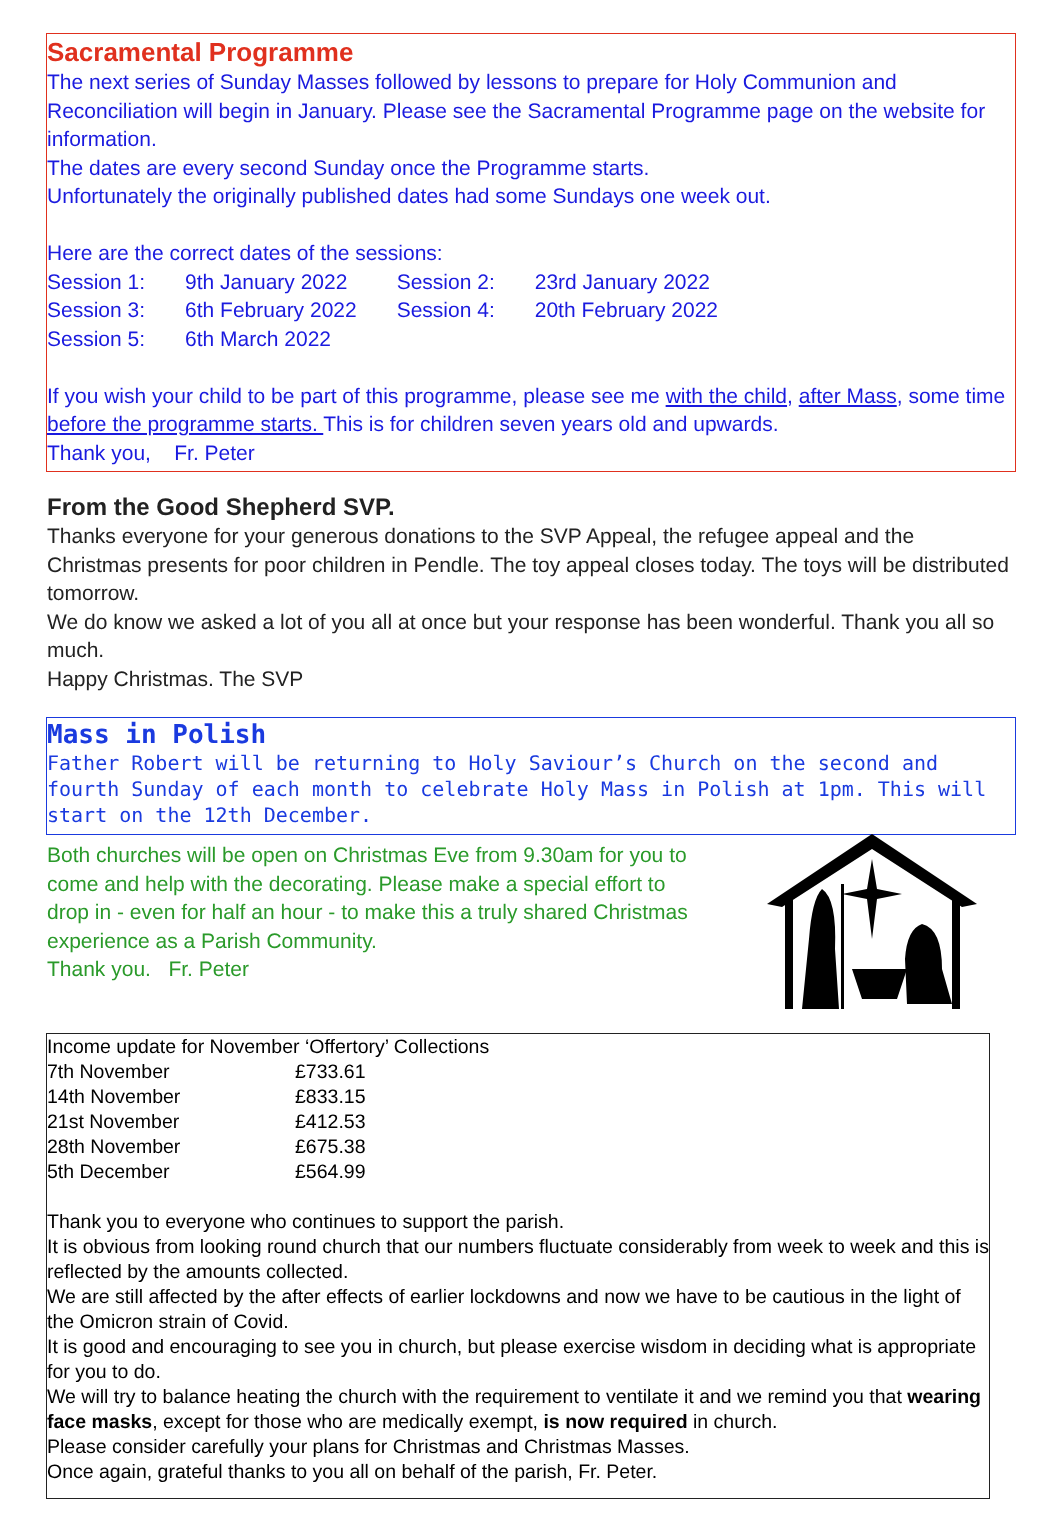Sacramental Programme
The next series of Sunday Masses followed by lessons to prepare for Holy Communion and Reconciliation will begin in January. Please see the Sacramental Programme page on the website for information.
The dates are every second Sunday once the Programme starts.
Unfortunately the originally published dates had some Sundays one week out.
Here are the correct dates of the sessions:
| Session 1: | 9th January 2022 | Session 2: | 23rd January 2022 |
| Session 3: | 6th February 2022 | Session 4: | 20th February 2022 |
| Session 5: | 6th March 2022 | | |
If you wish your child to be part of this programme, please see me with the child, after Mass, some time before the programme starts. This is for children seven years old and upwards.
Thank you, Fr. Peter
From the Good Shepherd SVP.
Thanks everyone for your generous donations to the SVP Appeal, the refugee appeal and the Christmas presents for poor children in Pendle. The toy appeal closes today. The toys will be distributed tomorrow.
We do know we asked a lot of you all at once but your response has been wonderful. Thank you all so much.
Happy Christmas. The SVP
Mass in Polish
Father Robert will be returning to Holy Saviour’s Church on the second and fourth Sunday of each month to celebrate Holy Mass in Polish at 1pm. This will start on the 12th December.
Both churches will be open on Christmas Eve from 9.30am for you to come and help with the decorating. Please make a special effort to drop in - even for half an hour - to make this a truly shared Christmas experience as a Parish Community.
Thank you. Fr. Peter
| Income update for November ‘Offertory’ Collections | |
| 7th November | £733.61 |
| 14th November | £833.15 |
| 21st November | £412.53 |
| 28th November | £675.38 |
| 5th December | £564.99 |
Thank you to everyone who continues to support the parish.
It is obvious from looking round church that our numbers fluctuate considerably from week to week and this is reflected by the amounts collected.
We are still affected by the after effects of earlier lockdowns and now we have to be cautious in the light of the Omicron strain of Covid.
It is good and encouraging to see you in church, but please exercise wisdom in deciding what is appropriate for you to do.
We will try to balance heating the church with the requirement to ventilate it and we remind you that wearing face masks, except for those who are medically exempt, is now required in church.
Please consider carefully your plans for Christmas and Christmas Masses.
Once again, grateful thanks to you all on behalf of the parish, Fr. Peter.